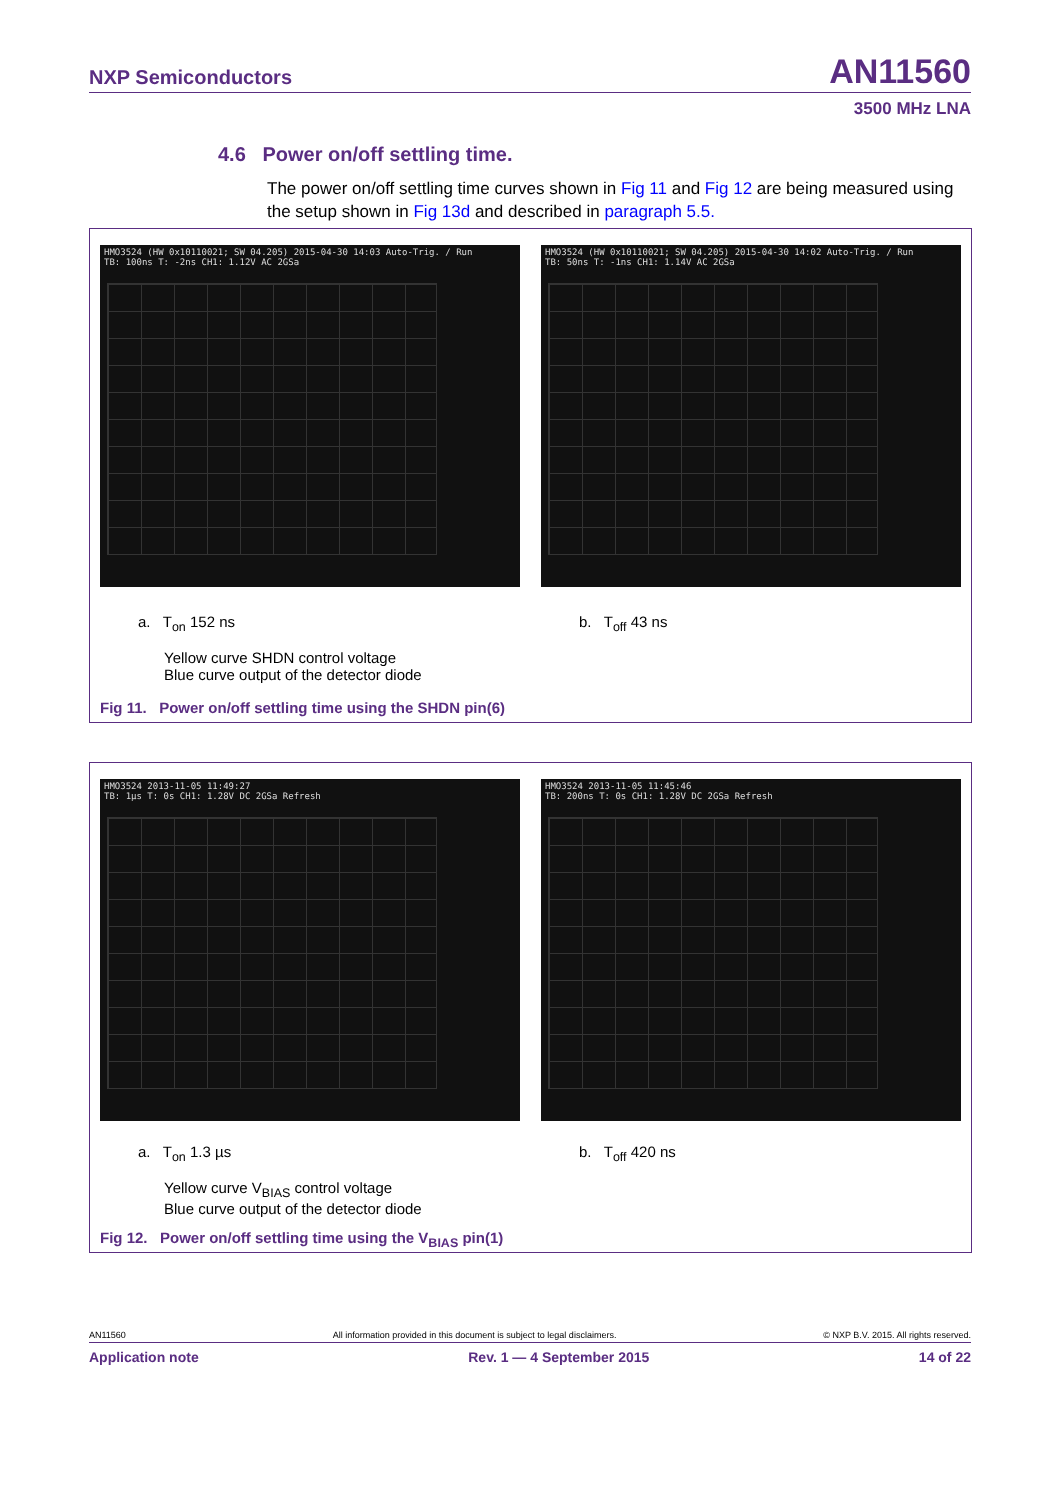NXP Semiconductors AN11560
3500 MHz LNA
4.6 Power on/off settling time.
The power on/off settling time curves shown in Fig 11 and Fig 12 are being measured using the setup shown in Fig 13d and described in paragraph 5.5.
HMO3524 (HW 0x10110021; SW 04.205) 2015-04-30 14:03 Auto-Trig. / Run
TB: 100ns T: -2ns CH1: 1.12V AC 2GSa
HMO3524 (HW 0x10110021; SW 04.205) 2015-04-30 14:02 Auto-Trig. / Run
TB: 50ns T: -1ns CH1: 1.14V AC 2GSa
a. T<sub>on</sub> 152 ns b. T<sub>off</sub> 43 ns
Yellow curve SHDN control voltage
Blue curve output of the detector diode
Fig 11. Power on/off settling time using the SHDN pin(6)
HMO3524 2013-11-05 11:49:27
TB: 1µs T: 0s CH1: 1.28V DC 2GSa Refresh
HMO3524 2013-11-05 11:45:46
TB: 200ns T: 0s CH1: 1.28V DC 2GSa Refresh
a. T<sub>on</sub> 1.3 µs b. T<sub>off</sub> 420 ns
Yellow curve V<sub>BIAS</sub> control voltage
Blue curve output of the detector diode
Fig 12. Power on/off settling time using the V<sub>BIAS</sub> pin(1)
AN11560 All information provided in this document is subject to legal disclaimers. © NXP B.V. 2015. All rights reserved.
Application note Rev. 1 — 4 September 2015 14 of 22